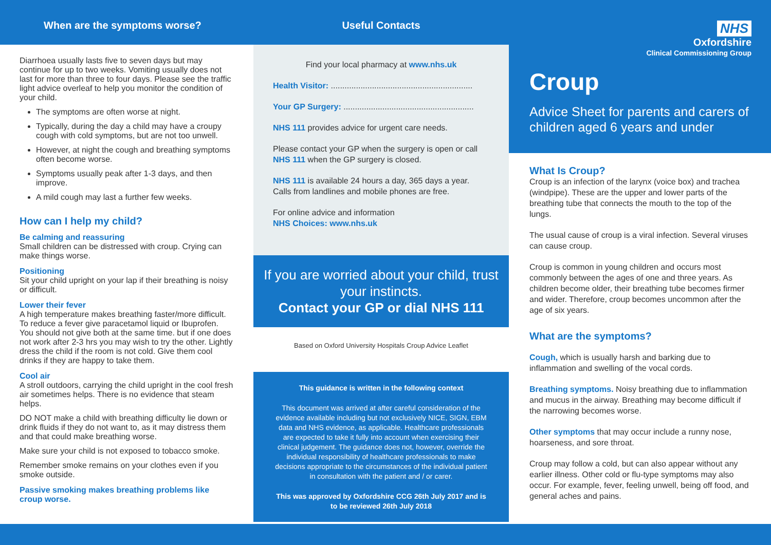When are the symptoms worse?
Diarrhoea usually lasts five to seven days but may continue for up to two weeks. Vomiting usually does not last for more than three to four days. Please see the traffic light advice overleaf to help you monitor the condition of your child.
The symptoms are often worse at night.
Typically, during the day a child may have a croupy cough with cold symptoms, but are not too unwell.
However, at night the cough and breathing symptoms often become worse.
Symptoms usually peak after 1-3 days, and then improve.
A mild cough may last a further few weeks.
How can I help my child?
Be calming and reassuring
Small children can be distressed with croup. Crying can make things worse.
Positioning
Sit your child upright on your lap if their breathing is noisy or difficult.
Lower their fever
A high temperature makes breathing faster/more difficult. To reduce a fever give paracetamol liquid or Ibuprofen. You should not give both at the same time. but if one does not work after 2-3 hrs you may wish to try the other. Lightly dress the child if the room is not cold. Give them cool drinks if they are happy to take them.
Cool air
A stroll outdoors, carrying the child upright in the cool fresh air sometimes helps. There is no evidence that steam helps.
DO NOT make a child with breathing difficulty lie down or drink fluids if they do not want to, as it may distress them and that could make breathing worse.
Make sure your child is not exposed to tobacco smoke.
Remember smoke remains on your clothes even if you smoke outside.
Passive smoking makes breathing problems like croup worse.
Useful Contacts
Find your local pharmacy at www.nhs.uk
Health Visitor: ..............................................................
Your GP Surgery: .........................................................
NHS 111 provides advice for urgent care needs.
Please contact your GP when the surgery is open or call NHS 111 when the GP surgery is closed.
NHS 111 is available 24 hours a day, 365 days a year. Calls from landlines and mobile phones are free.
For online advice and information
NHS Choices: www.nhs.uk
If you are worried about your child, trust your instincts.
Contact your GP or dial NHS 111
Based on Oxford University Hospitals Croup Advice Leaflet
This guidance is written in the following context
This document was arrived at after careful consideration of the evidence available including but not exclusively NICE, SIGN, EBM data and NHS evidence, as applicable. Healthcare professionals are expected to take it fully into account when exercising their clinical judgement. The guidance does not, however, override the individual responsibility of healthcare professionals to make decisions appropriate to the circumstances of the individual patient in consultation with the patient and / or carer.
This was approved by Oxfordshire CCG 26th July 2017 and is to be reviewed 26th July 2018
NHS
Oxfordshire
Clinical Commissioning Group
Croup
Advice Sheet for parents and carers of children aged 6 years and under
What Is Croup?
Croup is an infection of the larynx (voice box) and trachea (windpipe). These are the upper and lower parts of the breathing tube that connects the mouth to the top of the lungs.
The usual cause of croup is a viral infection. Several viruses can cause croup.
Croup is common in young children and occurs most commonly between the ages of one and three years. As children become older, their breathing tube becomes firmer and wider. Therefore, croup becomes uncommon after the age of six years.
What are the symptoms?
Cough, which is usually harsh and barking due to inflammation and swelling of the vocal cords.
Breathing symptoms. Noisy breathing due to inflammation and mucus in the airway. Breathing may become difficult if the narrowing becomes worse.
Other symptoms that may occur include a runny nose, hoarseness, and sore throat.
Croup may follow a cold, but can also appear without any earlier illness. Other cold or flu-type symptoms may also occur. For example, fever, feeling unwell, being off food, and general aches and pains.